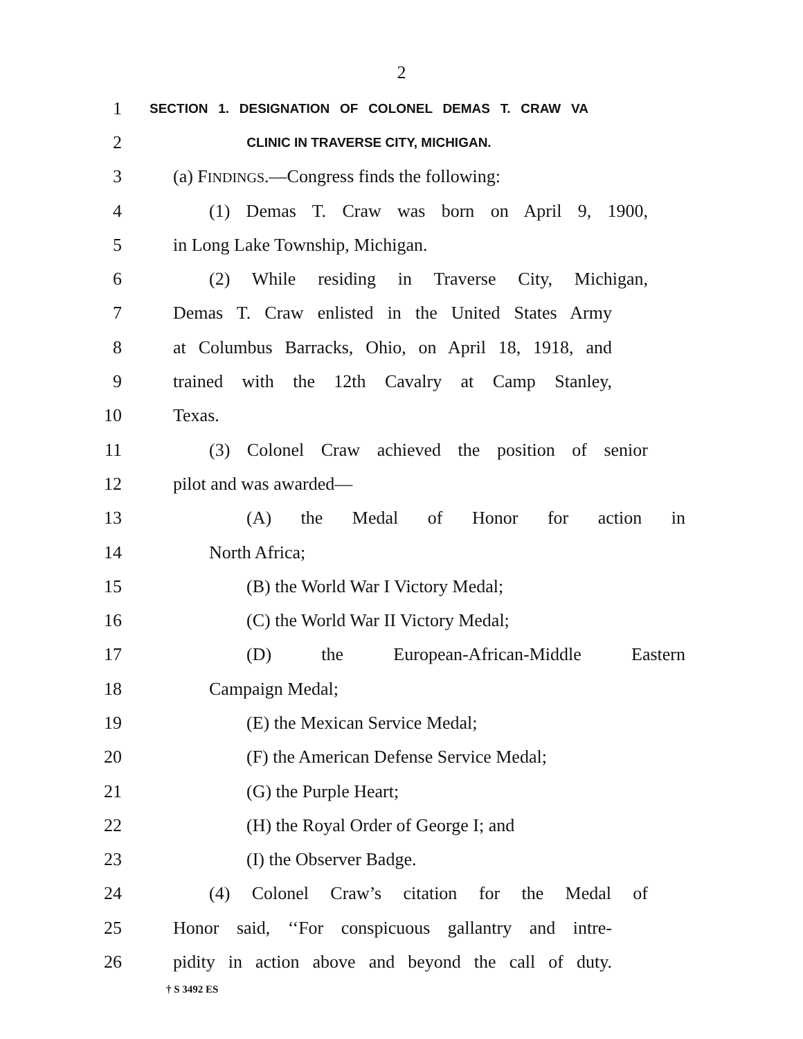2
1 SECTION 1. DESIGNATION OF COLONEL DEMAS T. CRAW VA
2 CLINIC IN TRAVERSE CITY, MICHIGAN.
3 (a) FINDINGS.—Congress finds the following:
4 (1) Demas T. Craw was born on April 9, 1900,
5 in Long Lake Township, Michigan.
6 (2) While residing in Traverse City, Michigan,
7 Demas T. Craw enlisted in the United States Army
8 at Columbus Barracks, Ohio, on April 18, 1918, and
9 trained with the 12th Cavalry at Camp Stanley,
10 Texas.
11 (3) Colonel Craw achieved the position of senior
12 pilot and was awarded—
13 (A) the Medal of Honor for action in
14 North Africa;
15 (B) the World War I Victory Medal;
16 (C) the World War II Victory Medal;
17 (D) the European-African-Middle Eastern
18 Campaign Medal;
19 (E) the Mexican Service Medal;
20 (F) the American Defense Service Medal;
21 (G) the Purple Heart;
22 (H) the Royal Order of George I; and
23 (I) the Observer Badge.
24 (4) Colonel Craw’s citation for the Medal of
25 Honor said, ‘‘For conspicuous gallantry and intre-
26 pidity in action above and beyond the call of duty.
† S 3492 ES